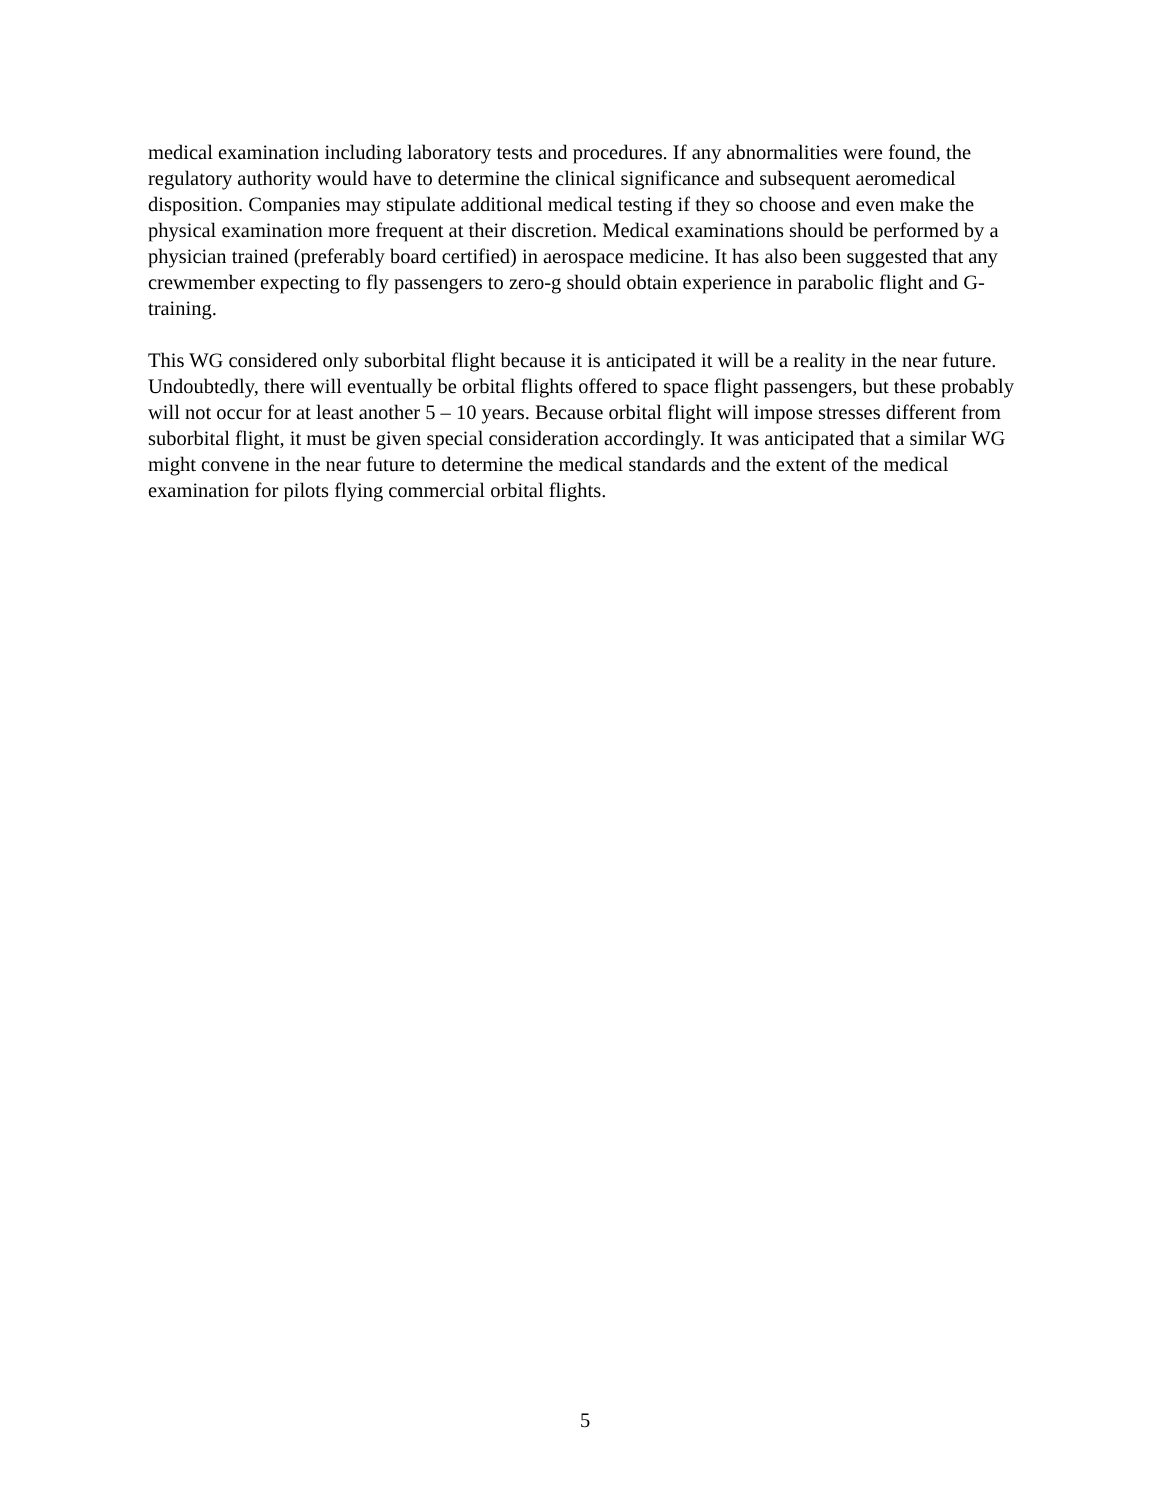medical examination including laboratory tests and procedures. If any abnormalities were found, the regulatory authority would have to determine the clinical significance and subsequent aeromedical disposition. Companies may stipulate additional medical testing if they so choose and even make the physical examination more frequent at their discretion. Medical examinations should be performed by a physician trained (preferably board certified) in aerospace medicine. It has also been suggested that any crewmember expecting to fly passengers to zero-g should obtain experience in parabolic flight and G-training.
This WG considered only suborbital flight because it is anticipated it will be a reality in the near future. Undoubtedly, there will eventually be orbital flights offered to space flight passengers, but these probably will not occur for at least another 5 – 10 years. Because orbital flight will impose stresses different from suborbital flight, it must be given special consideration accordingly. It was anticipated that a similar WG might convene in the near future to determine the medical standards and the extent of the medical examination for pilots flying commercial orbital flights.
5